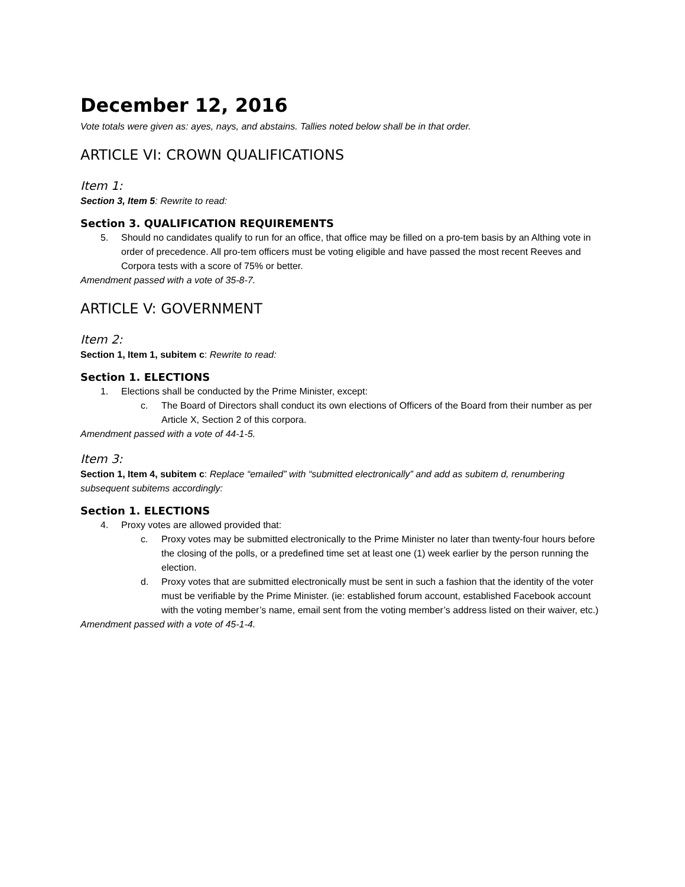December 12, 2016
Vote totals were given as: ayes, nays, and abstains. Tallies noted below shall be in that order.
ARTICLE VI: CROWN QUALIFICATIONS
Item 1:
Section 3, Item 5: Rewrite to read:
Section 3. QUALIFICATION REQUIREMENTS
5. Should no candidates qualify to run for an office, that office may be filled on a pro-tem basis by an Althing vote in order of precedence. All pro-tem officers must be voting eligible and have passed the most recent Reeves and Corpora tests with a score of 75% or better.
Amendment passed with a vote of 35-8-7.
ARTICLE V: GOVERNMENT
Item 2:
Section 1, Item 1, subitem c: Rewrite to read:
Section 1. ELECTIONS
1. Elections shall be conducted by the Prime Minister, except:
c. The Board of Directors shall conduct its own elections of Officers of the Board from their number as per Article X, Section 2 of this corpora.
Amendment passed with a vote of 44-1-5.
Item 3:
Section 1, Item 4, subitem c: Replace “emailed” with “submitted electronically” and add as subitem d, renumbering subsequent subitems accordingly:
Section 1. ELECTIONS
4. Proxy votes are allowed provided that:
c. Proxy votes may be submitted electronically to the Prime Minister no later than twenty-four hours before the closing of the polls, or a predefined time set at least one (1) week earlier by the person running the election.
d. Proxy votes that are submitted electronically must be sent in such a fashion that the identity of the voter must be verifiable by the Prime Minister. (ie: established forum account, established Facebook account with the voting member’s name, email sent from the voting member’s address listed on their waiver, etc.)
Amendment passed with a vote of 45-1-4.